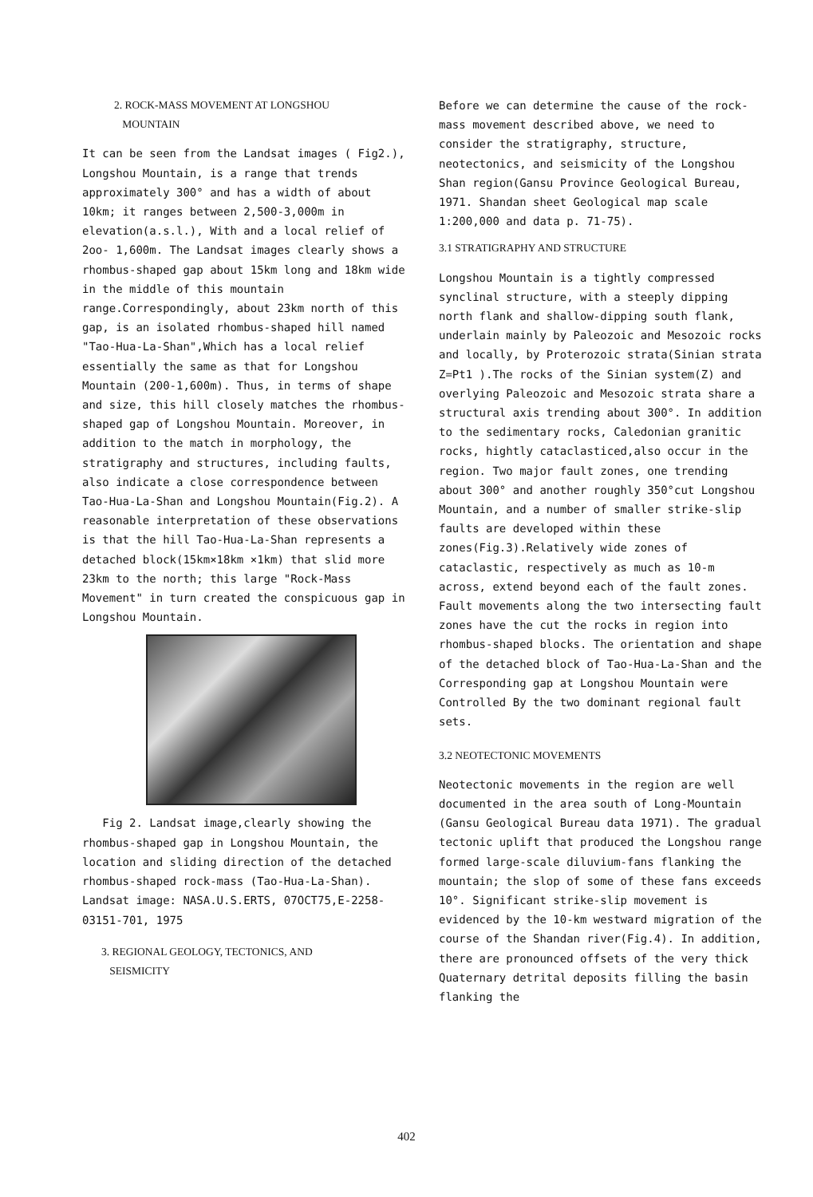2. ROCK-MASS MOVEMENT AT LONGSHOU
MOUNTAIN
It can be seen from the Landsat images ( Fig2.), Longshou Mountain, is a range that trends approximately 300° and has a width of about 10km; it ranges between 2,500-3,000m in elevation(a.s.l.), With and a local relief of 2oo- 1,600m. The Landsat images clearly shows a rhombus-shaped gap about 15km long and 18km wide in the middle of this mountain range.Correspondingly, about 23km north of this gap, is an isolated rhombus-shaped hill named "Tao-Hua-La-Shan",Which has a local relief essentially the same as that for Longshou Mountain (200-1,600m). Thus, in terms of shape and size, this hill closely matches the rhombus-shaped gap of Longshou Mountain. Moreover, in addition to the match in morphology, the stratigraphy and structures, including faults, also indicate a close correspondence between Tao-Hua-La-Shan and Longshou Mountain(Fig.2). A reasonable interpretation of these observations is that the hill Tao-Hua-La-Shan represents a detached block(15km×18km ×1km) that slid more 23km to the north; this large "Rock-Mass Movement" in turn created the conspicuous gap in Longshou Mountain.
Fig 2. Landsat image,clearly showing the rhombus-shaped gap in Longshou Mountain, the location and sliding direction of the detached rhombus-shaped rock-mass (Tao-Hua-La-Shan).
Landsat image: NASA.U.S.ERTS, 07OCT75,E-2258-03151-701, 1975
3. REGIONAL GEOLOGY, TECTONICS, AND
SEISMICITY
Before we can determine the cause of the rock-mass movement described above, we need to consider the stratigraphy, structure, neotectonics, and seismicity of the Longshou Shan region(Gansu Province Geological Bureau, 1971. Shandan sheet Geological map scale 1:200,000 and data p. 71-75).
3.1 STRATIGRAPHY AND STRUCTURE
Longshou Mountain is a tightly compressed synclinal structure, with a steeply dipping north flank and shallow-dipping south flank, underlain mainly by Paleozoic and Mesozoic rocks and locally, by Proterozoic strata(Sinian strata Z=Pt1 ).The rocks of the Sinian system(Z) and overlying Paleozoic and Mesozoic strata share a structural axis trending about 300°. In addition to the sedimentary rocks, Caledonian granitic rocks, hightly cataclasticed,also occur in the region. Two major fault zones, one trending about 300° and another roughly 350°cut Longshou Mountain, and a number of smaller strike-slip faults are developed within these zones(Fig.3).Relatively wide zones of cataclastic, respectively as much as 10-m across, extend beyond each of the fault zones. Fault movements along the two intersecting fault zones have the cut the rocks in region into rhombus-shaped blocks. The orientation and shape of the detached block of Tao-Hua-La-Shan and the Corresponding gap at Longshou Mountain were Controlled By the two dominant regional fault sets.
3.2 NEOTECTONIC MOVEMENTS
Neotectonic movements in the region are well documented in the area south of Long-Mountain (Gansu Geological Bureau data 1971). The gradual tectonic uplift that produced the Longshou range formed large-scale diluvium-fans flanking the mountain; the slop of some of these fans exceeds 10°. Significant strike-slip movement is evidenced by the 10-km westward migration of the course of the Shandan river(Fig.4). In addition, there are pronounced offsets of the very thick Quaternary detrital deposits filling the basin flanking the
402